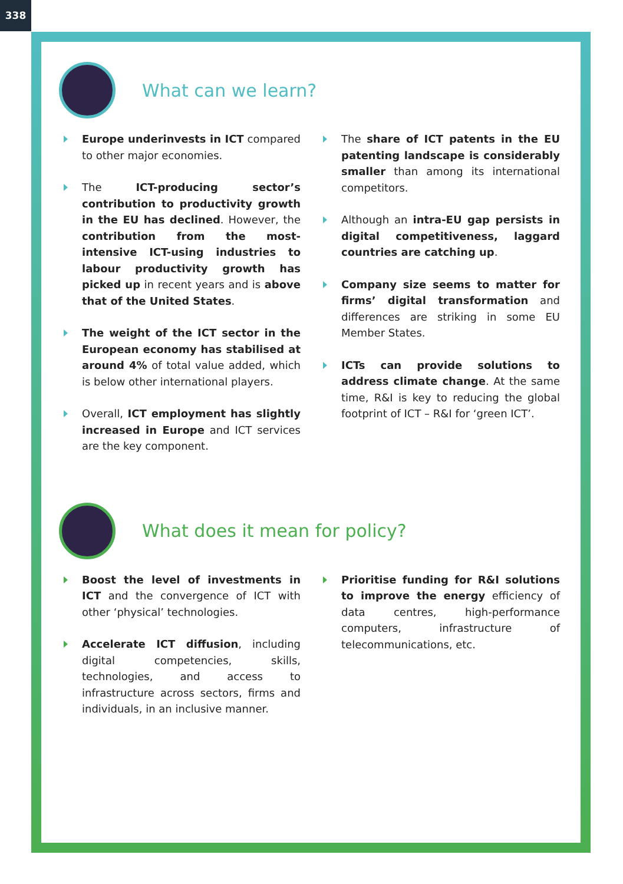338
What can we learn?
Europe underinvests in ICT compared to other major economies.
The ICT-producing sector’s contribution to productivity growth in the EU has declined. However, the contribution from the most-intensive ICT-using industries to labour productivity growth has picked up in recent years and is above that of the United States.
The weight of the ICT sector in the European economy has stabilised at around 4% of total value added, which is below other international players.
Overall, ICT employment has slightly increased in Europe and ICT services are the key component.
The share of ICT patents in the EU patenting landscape is considerably smaller than among its international competitors.
Although an intra-EU gap persists in digital competitiveness, laggard countries are catching up.
Company size seems to matter for firms’ digital transformation and differences are striking in some EU Member States.
ICTs can provide solutions to address climate change. At the same time, R&I is key to reducing the global footprint of ICT – R&I for ‘green ICT’.
What does it mean for policy?
Boost the level of investments in ICT and the convergence of ICT with other ‘physical’ technologies.
Accelerate ICT diffusion, including digital competencies, skills, technologies, and access to infrastructure across sectors, firms and individuals, in an inclusive manner.
Prioritise funding for R&I solutions to improve the energy efficiency of data centres, high-performance computers, infrastructure of telecommunications, etc.